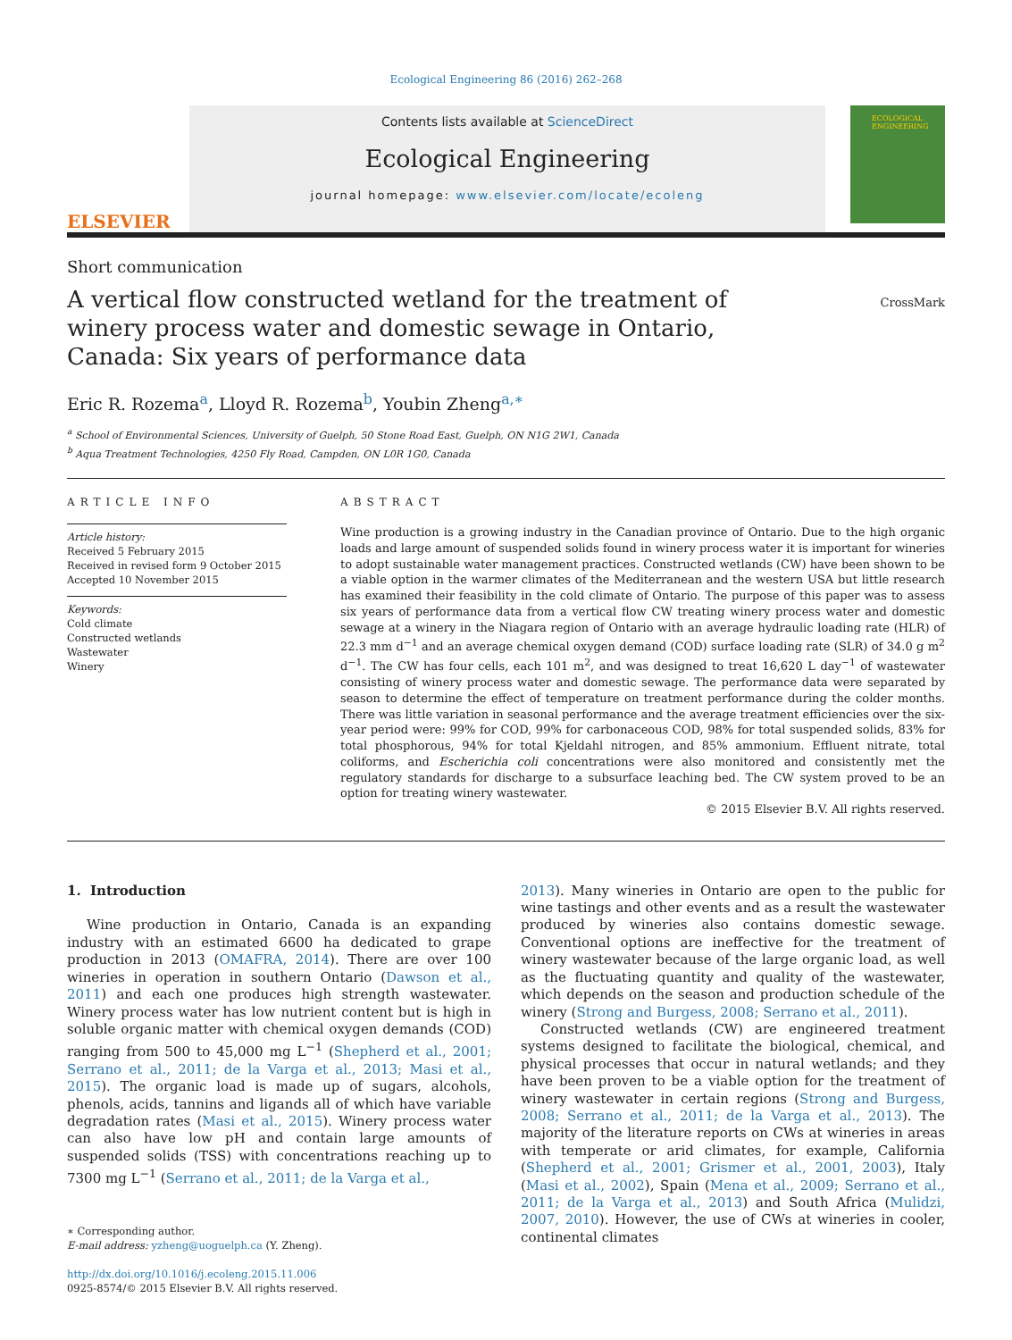Ecological Engineering 86 (2016) 262–268
ELSEVIER
Contents lists available at ScienceDirect
Ecological Engineering
journal homepage: www.elsevier.com/locate/ecoleng
ECOLOGICAL ENGINEERING
Short communication
A vertical flow constructed wetland for the treatment of winery process water and domestic sewage in Ontario, Canada: Six years of performance data
CrossMark
Eric R. Rozema<sup>a</sup>, Lloyd R. Rozema<sup>b</sup>, Youbin Zheng<sup>a,∗</sup>
<sup>a</sup> School of Environmental Sciences, University of Guelph, 50 Stone Road East, Guelph, ON N1G 2W1, Canada
<sup>b</sup> Aqua Treatment Technologies, 4250 Fly Road, Campden, ON L0R 1G0, Canada
ARTICLE INFO
Article history:
Received 5 February 2015
Received in revised form 9 October 2015
Accepted 10 November 2015
Keywords:
Cold climate
Constructed wetlands
Wastewater
Winery
ABSTRACT
Wine production is a growing industry in the Canadian province of Ontario. Due to the high organic loads and large amount of suspended solids found in winery process water it is important for wineries to adopt sustainable water management practices. Constructed wetlands (CW) have been shown to be a viable option in the warmer climates of the Mediterranean and the western USA but little research has examined their feasibility in the cold climate of Ontario. The purpose of this paper was to assess six years of performance data from a vertical flow CW treating winery process water and domestic sewage at a winery in the Niagara region of Ontario with an average hydraulic loading rate (HLR) of 22.3 mm d<sup>−1</sup> and an average chemical oxygen demand (COD) surface loading rate (SLR) of 34.0 g m<sup>2</sup> d<sup>−1</sup>. The CW has four cells, each 101 m<sup>2</sup>, and was designed to treat 16,620 L day<sup>−1</sup> of wastewater consisting of winery process water and domestic sewage. The performance data were separated by season to determine the effect of temperature on treatment performance during the colder months. There was little variation in seasonal performance and the average treatment efficiencies over the six-year period were: 99% for COD, 99% for carbonaceous COD, 98% for total suspended solids, 83% for total phosphorous, 94% for total Kjeldahl nitrogen, and 85% ammonium. Effluent nitrate, total coliforms, and Escherichia coli concentrations were also monitored and consistently met the regulatory standards for discharge to a subsurface leaching bed. The CW system proved to be an option for treating winery wastewater.
© 2015 Elsevier B.V. All rights reserved.
1. Introduction
Wine production in Ontario, Canada is an expanding industry with an estimated 6600 ha dedicated to grape production in 2013 (OMAFRA, 2014). There are over 100 wineries in operation in southern Ontario (Dawson et al., 2011) and each one produces high strength wastewater. Winery process water has low nutrient content but is high in soluble organic matter with chemical oxygen demands (COD) ranging from 500 to 45,000 mg L<sup>−1</sup> (Shepherd et al., 2001; Serrano et al., 2011; de la Varga et al., 2013; Masi et al., 2015). The organic load is made up of sugars, alcohols, phenols, acids, tannins and ligands all of which have variable degradation rates (Masi et al., 2015). Winery process water can also have low pH and contain large amounts of suspended solids (TSS) with concentrations reaching up to 7300 mg L<sup>−1</sup> (Serrano et al., 2011; de la Varga et al.,
∗ Corresponding author.
E-mail address: yzheng@uoguelph.ca (Y. Zheng).
http://dx.doi.org/10.1016/j.ecoleng.2015.11.006
0925-8574/© 2015 Elsevier B.V. All rights reserved.
2013). Many wineries in Ontario are open to the public for wine tastings and other events and as a result the wastewater produced by wineries also contains domestic sewage. Conventional options are ineffective for the treatment of winery wastewater because of the large organic load, as well as the fluctuating quantity and quality of the wastewater, which depends on the season and production schedule of the winery (Strong and Burgess, 2008; Serrano et al., 2011).
Constructed wetlands (CW) are engineered treatment systems designed to facilitate the biological, chemical, and physical processes that occur in natural wetlands; and they have been proven to be a viable option for the treatment of winery wastewater in certain regions (Strong and Burgess, 2008; Serrano et al., 2011; de la Varga et al., 2013). The majority of the literature reports on CWs at wineries in areas with temperate or arid climates, for example, California (Shepherd et al., 2001; Grismer et al., 2001, 2003), Italy (Masi et al., 2002), Spain (Mena et al., 2009; Serrano et al., 2011; de la Varga et al., 2013) and South Africa (Mulidzi, 2007, 2010). However, the use of CWs at wineries in cooler, continental climates